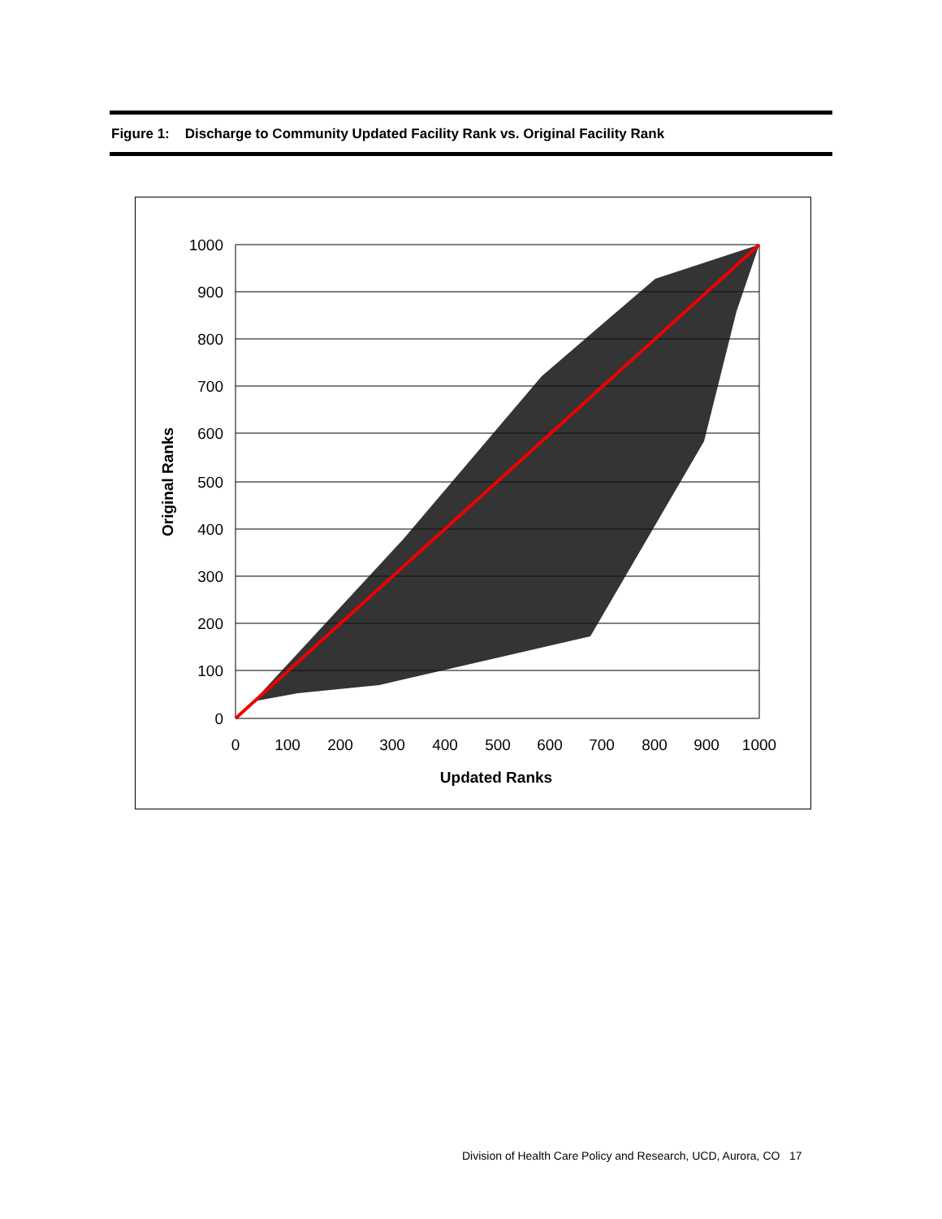Figure 1: Discharge to Community Updated Facility Rank vs. Original Facility Rank
1000
900
800
700
600
500
400
300
200
100
0
0
100
200
300
400
500
600
700
800
900
1000
Updated Ranks
Original Ranks
Division of Health Care Policy and Research, UCD, Aurora, CO 17